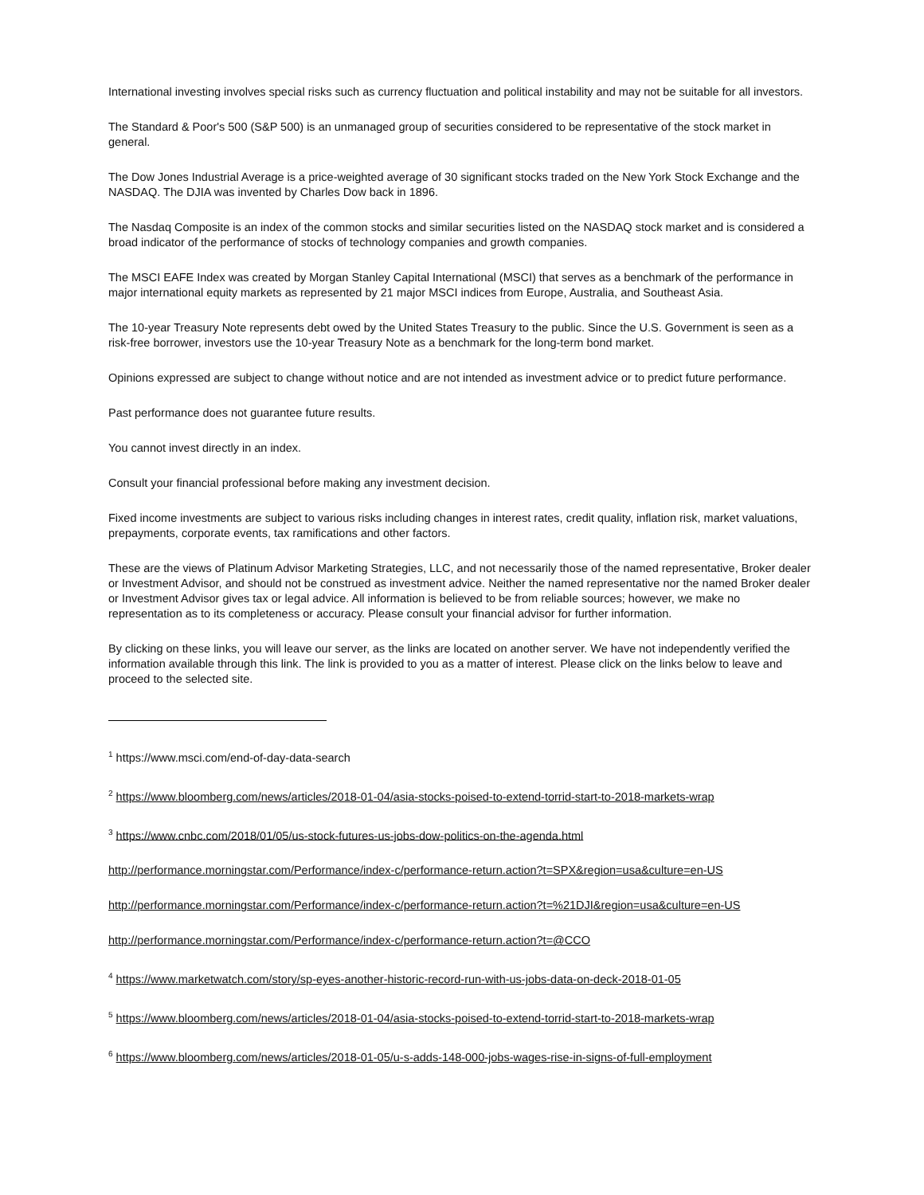International investing involves special risks such as currency fluctuation and political instability and may not be suitable for all investors.
The Standard & Poor's 500 (S&P 500) is an unmanaged group of securities considered to be representative of the stock market in general.
The Dow Jones Industrial Average is a price-weighted average of 30 significant stocks traded on the New York Stock Exchange and the NASDAQ. The DJIA was invented by Charles Dow back in 1896.
The Nasdaq Composite is an index of the common stocks and similar securities listed on the NASDAQ stock market and is considered a broad indicator of the performance of stocks of technology companies and growth companies.
The MSCI EAFE Index was created by Morgan Stanley Capital International (MSCI) that serves as a benchmark of the performance in major international equity markets as represented by 21 major MSCI indices from Europe, Australia, and Southeast Asia.
The 10-year Treasury Note represents debt owed by the United States Treasury to the public. Since the U.S. Government is seen as a risk-free borrower, investors use the 10-year Treasury Note as a benchmark for the long-term bond market.
Opinions expressed are subject to change without notice and are not intended as investment advice or to predict future performance.
Past performance does not guarantee future results.
You cannot invest directly in an index.
Consult your financial professional before making any investment decision.
Fixed income investments are subject to various risks including changes in interest rates, credit quality, inflation risk, market valuations, prepayments, corporate events, tax ramifications and other factors.
These are the views of Platinum Advisor Marketing Strategies, LLC, and not necessarily those of the named representative, Broker dealer or Investment Advisor, and should not be construed as investment advice. Neither the named representative nor the named Broker dealer or Investment Advisor gives tax or legal advice. All information is believed to be from reliable sources; however, we make no representation as to its completeness or accuracy. Please consult your financial advisor for further information.
By clicking on these links, you will leave our server, as the links are located on another server. We have not independently verified the information available through this link. The link is provided to you as a matter of interest. Please click on the links below to leave and proceed to the selected site.
<sup>1</sup> https://www.msci.com/end-of-day-data-search
<sup>2</sup> https://www.bloomberg.com/news/articles/2018-01-04/asia-stocks-poised-to-extend-torrid-start-to-2018-markets-wrap
<sup>3</sup> https://www.cnbc.com/2018/01/05/us-stock-futures-us-jobs-dow-politics-on-the-agenda.html
http://performance.morningstar.com/Performance/index-c/performance-return.action?t=SPX&region=usa&culture=en-US
http://performance.morningstar.com/Performance/index-c/performance-return.action?t=%21DJI&region=usa&culture=en-US
http://performance.morningstar.com/Performance/index-c/performance-return.action?t=@CCO
<sup>4</sup> https://www.marketwatch.com/story/sp-eyes-another-historic-record-run-with-us-jobs-data-on-deck-2018-01-05
<sup>5</sup> https://www.bloomberg.com/news/articles/2018-01-04/asia-stocks-poised-to-extend-torrid-start-to-2018-markets-wrap
<sup>6</sup> https://www.bloomberg.com/news/articles/2018-01-05/u-s-adds-148-000-jobs-wages-rise-in-signs-of-full-employment